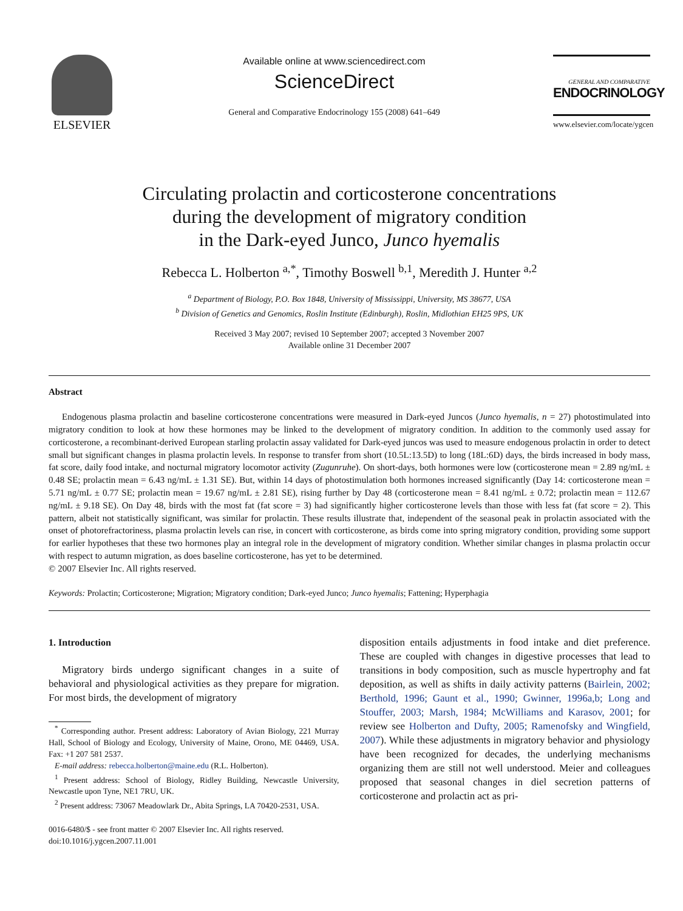ELSEVIER
Available online at www.sciencedirect.com
ScienceDirect
General and Comparative Endocrinology 155 (2008) 641–649
GENERAL AND COMPARATIVE
ENDOCRINOLOGY
www.elsevier.com/locate/ygcen
Circulating prolactin and corticosterone concentrations
during the development of migratory condition
in the Dark-eyed Junco, Junco hyemalis
Rebecca L. Holberton <sup>a,*</sup>, Timothy Boswell <sup>b,1</sup>, Meredith J. Hunter <sup>a,2</sup>
<sup>a</sup> Department of Biology, P.O. Box 1848, University of Mississippi, University, MS 38677, USA
<sup>b</sup> Division of Genetics and Genomics, Roslin Institute (Edinburgh), Roslin, Midlothian EH25 9PS, UK
Received 3 May 2007; revised 10 September 2007; accepted 3 November 2007
Available online 31 December 2007
Abstract
Endogenous plasma prolactin and baseline corticosterone concentrations were measured in Dark-eyed Juncos (Junco hyemalis, n = 27) photostimulated into migratory condition to look at how these hormones may be linked to the development of migratory condition. In addition to the commonly used assay for corticosterone, a recombinant-derived European starling prolactin assay validated for Dark-eyed juncos was used to measure endogenous prolactin in order to detect small but significant changes in plasma prolactin levels. In response to transfer from short (10.5L:13.5D) to long (18L:6D) days, the birds increased in body mass, fat score, daily food intake, and nocturnal migratory locomotor activity (Zugunruhe). On short-days, both hormones were low (corticosterone mean = 2.89 ng/mL ± 0.48 SE; prolactin mean = 6.43 ng/mL ± 1.31 SE). But, within 14 days of photostimulation both hormones increased significantly (Day 14: corticosterone mean = 5.71 ng/mL ± 0.77 SE; prolactin mean = 19.67 ng/mL ± 2.81 SE), rising further by Day 48 (corticosterone mean = 8.41 ng/mL ± 0.72; prolactin mean = 112.67 ng/mL ± 9.18 SE). On Day 48, birds with the most fat (fat score = 3) had significantly higher corticosterone levels than those with less fat (fat score = 2). This pattern, albeit not statistically significant, was similar for prolactin. These results illustrate that, independent of the seasonal peak in prolactin associated with the onset of photorefractoriness, plasma prolactin levels can rise, in concert with corticosterone, as birds come into spring migratory condition, providing some support for earlier hypotheses that these two hormones play an integral role in the development of migratory condition. Whether similar changes in plasma prolactin occur with respect to autumn migration, as does baseline corticosterone, has yet to be determined.
© 2007 Elsevier Inc. All rights reserved.
Keywords: Prolactin; Corticosterone; Migration; Migratory condition; Dark-eyed Junco; Junco hyemalis; Fattening; Hyperphagia
1. Introduction
Migratory birds undergo significant changes in a suite of behavioral and physiological activities as they prepare for migration. For most birds, the development of migratory
<sup>*</sup> Corresponding author. Present address: Laboratory of Avian Biology, 221 Murray Hall, School of Biology and Ecology, University of Maine, Orono, ME 04469, USA. Fax: +1 207 581 2537.
E-mail address: rebecca.holberton@maine.edu (R.L. Holberton).
<sup>1</sup> Present address: School of Biology, Ridley Building, Newcastle University, Newcastle upon Tyne, NE1 7RU, UK.
<sup>2</sup> Present address: 73067 Meadowlark Dr., Abita Springs, LA 70420-2531, USA.
0016-6480/$ - see front matter © 2007 Elsevier Inc. All rights reserved.
doi:10.1016/j.ygcen.2007.11.001
disposition entails adjustments in food intake and diet preference. These are coupled with changes in digestive processes that lead to transitions in body composition, such as muscle hypertrophy and fat deposition, as well as shifts in daily activity patterns (Bairlein, 2002; Berthold, 1996; Gaunt et al., 1990; Gwinner, 1996a,b; Long and Stouffer, 2003; Marsh, 1984; McWilliams and Karasov, 2001; for review see Holberton and Dufty, 2005; Ramenofsky and Wingfield, 2007). While these adjustments in migratory behavior and physiology have been recognized for decades, the underlying mechanisms organizing them are still not well understood. Meier and colleagues proposed that seasonal changes in diel secretion patterns of corticosterone and prolactin act as pri-